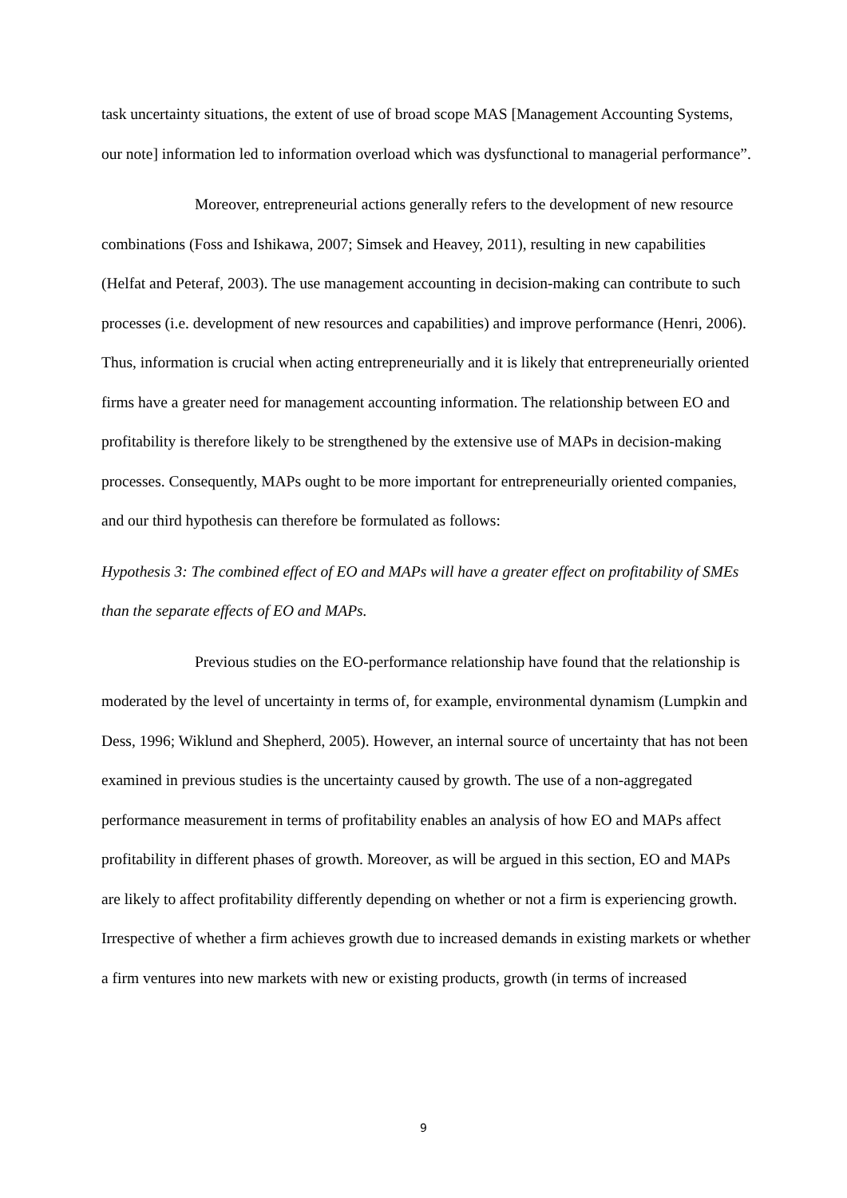task uncertainty situations, the extent of use of broad scope MAS [Management Accounting Systems, our note] information led to information overload which was dysfunctional to managerial performance”.
Moreover, entrepreneurial actions generally refers to the development of new resource combinations (Foss and Ishikawa, 2007; Simsek and Heavey, 2011), resulting in new capabilities (Helfat and Peteraf, 2003). The use management accounting in decision-making can contribute to such processes (i.e. development of new resources and capabilities) and improve performance (Henri, 2006). Thus, information is crucial when acting entrepreneurially and it is likely that entrepreneurially oriented firms have a greater need for management accounting information. The relationship between EO and profitability is therefore likely to be strengthened by the extensive use of MAPs in decision-making processes. Consequently, MAPs ought to be more important for entrepreneurially oriented companies, and our third hypothesis can therefore be formulated as follows:
Hypothesis 3: The combined effect of EO and MAPs will have a greater effect on profitability of SMEs than the separate effects of EO and MAPs.
Previous studies on the EO-performance relationship have found that the relationship is moderated by the level of uncertainty in terms of, for example, environmental dynamism (Lumpkin and Dess, 1996; Wiklund and Shepherd, 2005). However, an internal source of uncertainty that has not been examined in previous studies is the uncertainty caused by growth. The use of a non-aggregated performance measurement in terms of profitability enables an analysis of how EO and MAPs affect profitability in different phases of growth. Moreover, as will be argued in this section, EO and MAPs are likely to affect profitability differently depending on whether or not a firm is experiencing growth. Irrespective of whether a firm achieves growth due to increased demands in existing markets or whether a firm ventures into new markets with new or existing products, growth (in terms of increased
9